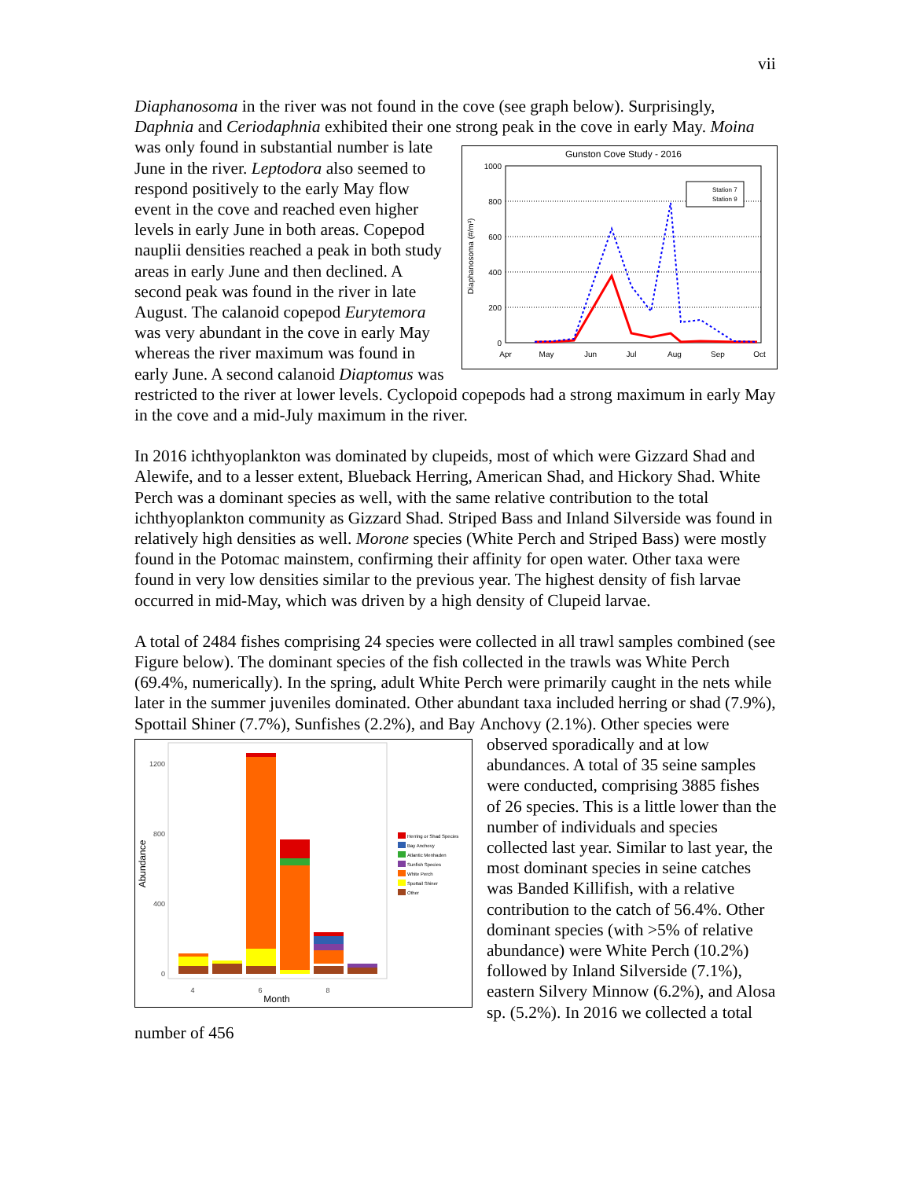vii
Diaphanosoma in the river was not found in the cove (see graph below). Surprisingly, Daphnia and Ceriodaphnia exhibited their one strong peak in the cove in early May.
Gunston Cove Study - 2016
1000
800
600
400
200
0
Apr
May
Jun
Jul
Aug
Sep
Oct
Diaphanosoma (#/m³)
Station 7
Station 9
Moina was only found in substantial number is late June in the river. Leptodora also seemed to respond positively to the early May flow event in the cove and reached even higher levels in early June in both areas. Copepod nauplii densities reached a peak in both study areas in early June and then declined. A second peak was found in the river in late August. The calanoid copepod Eurytemora was very abundant in the cove in early May whereas the river maximum was found in early June. A second calanoid Diaptomus was restricted to the river at lower levels. Cyclopoid copepods had a strong maximum in early May in the cove and a mid-July maximum in the river.
In 2016 ichthyoplankton was dominated by clupeids, most of which were Gizzard Shad and Alewife, and to a lesser extent, Blueback Herring, American Shad, and Hickory Shad. White Perch was a dominant species as well, with the same relative contribution to the total ichthyoplankton community as Gizzard Shad. Striped Bass and Inland Silverside was found in relatively high densities as well. Morone species (White Perch and Striped Bass) were mostly found in the Potomac mainstem, confirming their affinity for open water. Other taxa were found in very low densities similar to the previous year. The highest density of fish larvae occurred in mid-May, which was driven by a high density of Clupeid larvae.
A total of 2484 fishes comprising 24 species were collected in all trawl samples combined (see Figure below). The dominant species of the fish collected in the trawls was White Perch (69.4%, numerically). In the spring, adult White Perch were primarily caught in the nets while later in the summer juveniles dominated. Other abundant taxa included herring or shad (7.9%), Spottail Shiner (7.7%), Sunfishes (2.2%), and Bay
1200
800
400
0
4
6
8
Month
Abundance
Herring or Shad Species
Bay Anchovy
Atlantic Menhaden
Sunfish Species
White Perch
Spottail Shiner
Other
Anchovy (2.1%). Other species were observed sporadically and at low abundances. A total of 35 seine samples were conducted, comprising 3885 fishes of 26 species. This is a little lower than the number of individuals and species collected last year. Similar to last year, the most dominant species in seine catches was Banded Killifish, with a relative contribution to the catch of 56.4%. Other dominant species (with >5% of relative abundance) were White Perch (10.2%) followed by Inland Silverside (7.1%), eastern Silvery Minnow (6.2%), and Alosa sp. (5.2%). In 2016 we collected a total number of 456